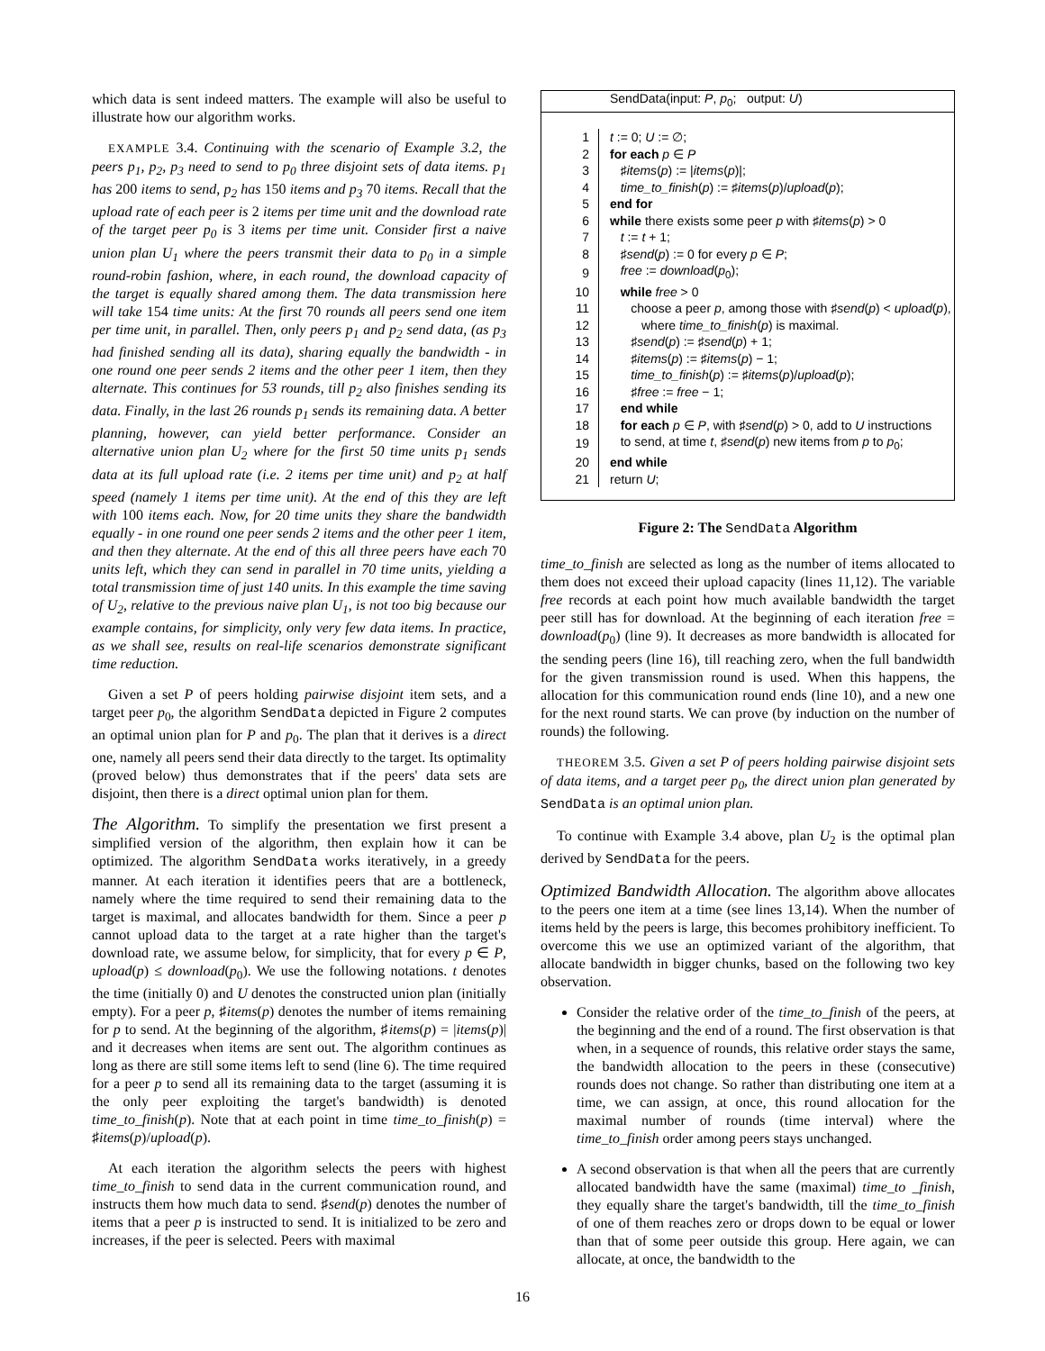which data is sent indeed matters. The example will also be useful to illustrate how our algorithm works.
EXAMPLE 3.4. Continuing with the scenario of Example 3.2, the peers p<sub>1</sub>, p<sub>2</sub>, p<sub>3</sub> need to send to p<sub>0</sub> three disjoint sets of data items. p<sub>1</sub> has 200 items to send, p<sub>2</sub> has 150 items and p<sub>3</sub> 70 items. Recall that the upload rate of each peer is 2 items per time unit and the download rate of the target peer p<sub>0</sub> is 3 items per time unit. Consider first a naive union plan U<sub>1</sub> where the peers transmit their data to p<sub>0</sub> in a simple round-robin fashion, where, in each round, the download capacity of the target is equally shared among them. The data transmission here will take 154 time units: At the first 70 rounds all peers send one item per time unit, in parallel. Then, only peers p<sub>1</sub> and p<sub>2</sub> send data, (as p<sub>3</sub> had finished sending all its data), sharing equally the bandwidth - in one round one peer sends 2 items and the other peer 1 item, then they alternate. This continues for 53 rounds, till p<sub>2</sub> also finishes sending its data. Finally, in the last 26 rounds p<sub>1</sub> sends its remaining data. A better planning, however, can yield better performance. Consider an alternative union plan U<sub>2</sub> where for the first 50 time units p<sub>1</sub> sends data at its full upload rate (i.e. 2 items per time unit) and p<sub>2</sub> at half speed (namely 1 items per time unit). At the end of this they are left with 100 items each. Now, for 20 time units they share the bandwidth equally - in one round one peer sends 2 items and the other peer 1 item, and then they alternate. At the end of this all three peers have each 70 units left, which they can send in parallel in 70 time units, yielding a total transmission time of just 140 units. In this example the time saving of U<sub>2</sub>, relative to the previous naive plan U<sub>1</sub>, is not too big because our example contains, for simplicity, only very few data items. In practice, as we shall see, results on real-life scenarios demonstrate significant time reduction.
Given a set P of peers holding pairwise disjoint item sets, and a target peer p<sub>0</sub>, the algorithm SendData depicted in Figure 2 computes an optimal union plan for P and p<sub>0</sub>. The plan that it derives is a direct one, namely all peers send their data directly to the target. Its optimality (proved below) thus demonstrates that if the peers' data sets are disjoint, then there is a direct optimal union plan for them.
The Algorithm.
To simplify the presentation we first present a simplified version of the algorithm, then explain how it can be optimized. The algorithm SendData works iteratively, in a greedy manner. At each iteration it identifies peers that are a bottleneck, namely where the time required to send their remaining data to the target is maximal, and allocates bandwidth for them. Since a peer p cannot upload data to the target at a rate higher than the target's download rate, we assume below, for simplicity, that for every p ∈ P, upload(p) ≤ download(p<sub>0</sub>). We use the following notations. t denotes the time (initially 0) and U denotes the constructed union plan (initially empty). For a peer p, ♯items(p) denotes the number of items remaining for p to send. At the beginning of the algorithm, ♯items(p) = |items(p)| and it decreases when items are sent out. The algorithm continues as long as there are still some items left to send (line 6). The time required for a peer p to send all its remaining data to the target (assuming it is the only peer exploiting the target's bandwidth) is denoted time_to_finish(p). Note that at each point in time time_to_finish(p) = ♯items(p)/upload(p).
At each iteration the algorithm selects the peers with highest time_to_finish to send data in the current communication round, and instructs them how much data to send. ♯send(p) denotes the number of items that a peer p is instructed to send. It is initialized to be zero and increases, if the peer is selected. Peers with maximal
SendData(input: P, p<sub>0</sub>; output: U)
| 1 | t := 0; U := ∅; |
| 2 | for each p ∈ P |
| 3 | ♯ items ( p ) := / items ( p )/; |
| 4 | time_to_finish ( p ) := ♯ items ( p )/ upload ( p ); |
| 5 | end for |
| 6 | while there exists some peer p with ♯ items ( p ) > 0 |
| 7 | t := t + 1; |
| 8 | ♯ send ( p ) := 0 for every p ∈ P ; |
| 9 | free := download ( p<sub>0</sub>); |
| 10 | while free > 0 |
| 11 | choose a peer p , among those with ♯ send ( p ) < upload ( p ), |
| 12 | where time_to_finish ( p ) is maximal. |
| 13 | ♯ send ( p ) := ♯ send ( p ) + 1; |
| 14 | ♯ items ( p ) := ♯ items ( p ) − 1; |
| 15 | time_to_finish ( p ) := ♯ items ( p )/ upload ( p ); |
| 16 | ♯ free := free − 1; |
| 17 | end while |
| 18 | for each p ∈ P , with ♯ send ( p ) > 0, add to U instructions |
| 19 | to send, at time t , ♯ send ( p ) new items from p to p<sub>0</sub>; |
| 20 | end while |
| 21 | return U ; |
Figure 2: The SendData Algorithm
time_to_finish are selected as long as the number of items allocated to them does not exceed their upload capacity (lines 11,12). The variable free records at each point how much available bandwidth the target peer still has for download. At the beginning of each iteration free = download(p<sub>0</sub>) (line 9). It decreases as more bandwidth is allocated for the sending peers (line 16), till reaching zero, when the full bandwidth for the given transmission round is used. When this happens, the allocation for this communication round ends (line 10), and a new one for the next round starts. We can prove (by induction on the number of rounds) the following.
THEOREM 3.5. Given a set P of peers holding pairwise disjoint sets of data items, and a target peer p<sub>0</sub>, the direct union plan generated by SendData is an optimal union plan.
To continue with Example 3.4 above, plan U<sub>2</sub> is the optimal plan derived by SendData for the peers.
Optimized Bandwidth Allocation.
The algorithm above allocates to the peers one item at a time (see lines 13,14). When the number of items held by the peers is large, this becomes prohibitory inefficient. To overcome this we use an optimized variant of the algorithm, that allocate bandwidth in bigger chunks, based on the following two key observation.
Consider the relative order of the time_to_finish of the peers, at the beginning and the end of a round. The first observation is that when, in a sequence of rounds, this relative order stays the same, the bandwidth allocation to the peers in these (consecutive) rounds does not change. So rather than distributing one item at a time, we can assign, at once, this round allocation for the maximal number of rounds (time interval) where the time_to_finish order among peers stays unchanged.
A second observation is that when all the peers that are currently allocated bandwidth have the same (maximal) time_to _finish, they equally share the target's bandwidth, till the time_to_finish of one of them reaches zero or drops down to be equal or lower than that of some peer outside this group. Here again, we can allocate, at once, the bandwidth to the
16